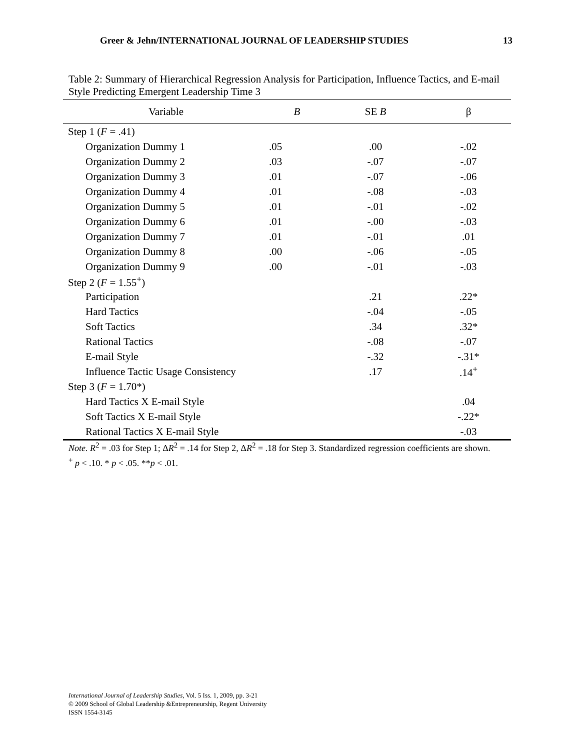Greer & Jehn/INTERNATIONAL JOURNAL OF LEADERSHIP STUDIES 13
Table 2: Summary of Hierarchical Regression Analysis for Participation, Influence Tactics, and E-mail Style Predicting Emergent Leadership Time 3
| Variable | B | SE B | β |
| --- | --- | --- | --- |
| Step 1 ( F = .41) | | | |
| Organization Dummy 1 | .05 | .00 | -.02 |
| Organization Dummy 2 | .03 | -.07 | -.07 |
| Organization Dummy 3 | .01 | -.07 | -.06 |
| Organization Dummy 4 | .01 | -.08 | -.03 |
| Organization Dummy 5 | .01 | -.01 | -.02 |
| Organization Dummy 6 | .01 | -.00 | -.03 |
| Organization Dummy 7 | .01 | -.01 | .01 |
| Organization Dummy 8 | .00 | -.06 | -.05 |
| Organization Dummy 9 | .00 | -.01 | -.03 |
| Step 2 ( F = 1.55<sup>+</sup>) | | | |
| Participation | | .21 | .22* |
| Hard Tactics | | -.04 | -.05 |
| Soft Tactics | | .34 | .32* |
| Rational Tactics | | -.08 | -.07 |
| E-mail Style | | -.32 | -.31* |
| Influence Tactic Usage Consistency | | .17 | .14<sup>+</sup> |
| Step 3 ( F = 1.70*) | | | |
| Hard Tactics X E-mail Style | | | .04 |
| Soft Tactics X E-mail Style | | | -.22* |
| Rational Tactics X E-mail Style | | | -.03 |
Note. R<sup>2</sup> = .03 for Step 1; ΔR<sup>2</sup> = .14 for Step 2, ΔR<sup>2</sup> = .18 for Step 3. Standardized regression coefficients are shown.
<sup>+</sup> p < .10. * p < .05. **p < .01.
International Journal of Leadership Studies, Vol. 5 Iss. 1, 2009, pp. 3-21
© 2009 School of Global Leadership &Entrepreneurship, Regent University
ISSN 1554-3145